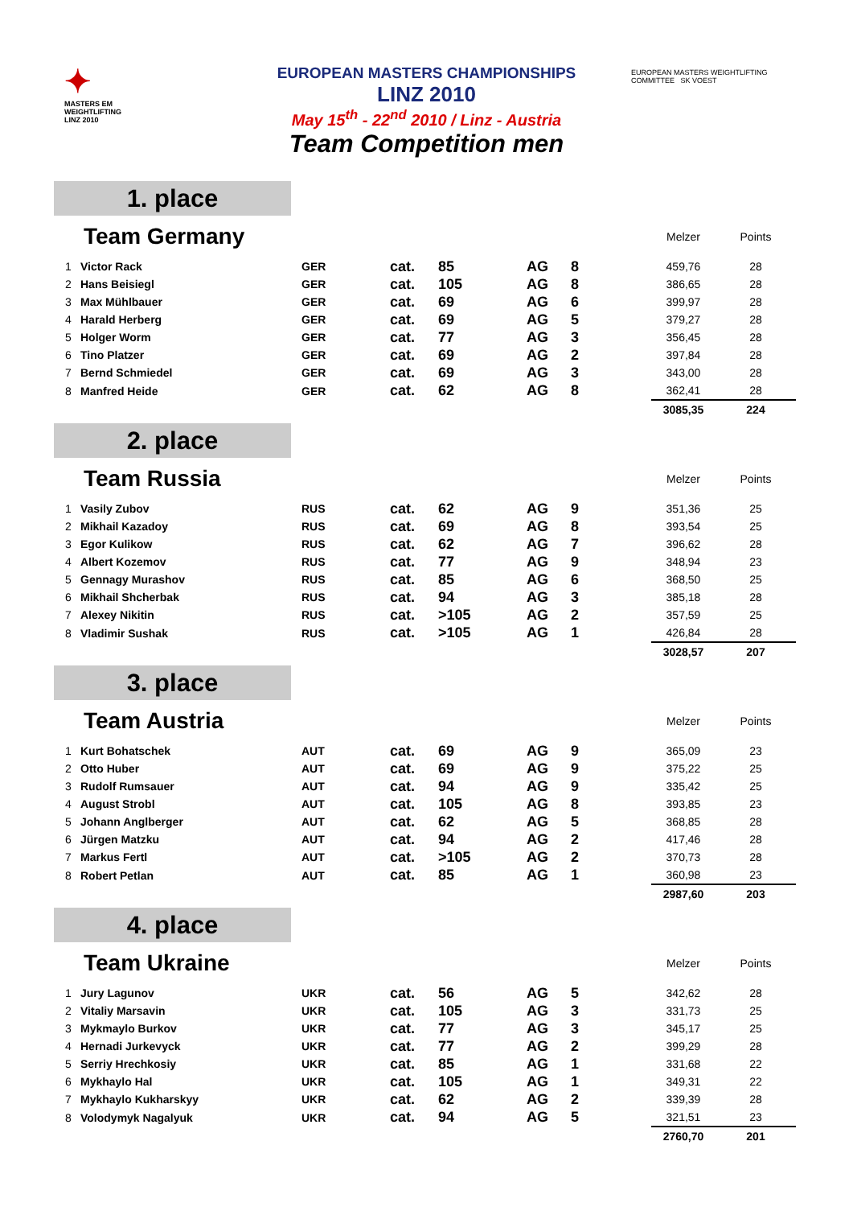✦
MASTERS EM
WEIGHTLIFTING
LINZ 2010
EUROPEAN MASTERS WEIGHTLIFTING COMMITTEE SK VOEST
EUROPEAN MASTERS CHAMPIONSHIPS
LINZ 2010
May 15<sup>th</sup> - 22<sup>nd</sup> 2010 / Linz - Austria
Team Competition men
1. place
| Team Germany | | | | | | | | Melzer | Points |
| 1 | Victor Rack | GER | cat. | 85 | AG | 8 | | 459,76 | 28 |
| 2 | Hans Beisiegl | GER | cat. | 105 | AG | 8 | | 386,65 | 28 |
| 3 | Max Mühlbauer | GER | cat. | 69 | AG | 6 | | 399,97 | 28 |
| 4 | Harald Herberg | GER | cat. | 69 | AG | 5 | | 379,27 | 28 |
| 5 | Holger Worm | GER | cat. | 77 | AG | 3 | | 356,45 | 28 |
| 6 | Tino Platzer | GER | cat. | 69 | AG | 2 | | 397,84 | 28 |
| 7 | Bernd Schmiedel | GER | cat. | 69 | AG | 3 | | 343,00 | 28 |
| 8 | Manfred Heide | GER | cat. | 62 | AG | 8 | | 362,41 | 28 |
| | | | | | | | | 3085,35 | 224 |
2. place
| Team Russia | | | | | | | | Melzer | Points |
| 1 | Vasily Zubov | RUS | cat. | 62 | AG | 9 | | 351,36 | 25 |
| 2 | Mikhail Kazadoy | RUS | cat. | 69 | AG | 8 | | 393,54 | 25 |
| 3 | Egor Kulikow | RUS | cat. | 62 | AG | 7 | | 396,62 | 28 |
| 4 | Albert Kozemov | RUS | cat. | 77 | AG | 9 | | 348,94 | 23 |
| 5 | Gennagy Murashov | RUS | cat. | 85 | AG | 6 | | 368,50 | 25 |
| 6 | Mikhail Shcherbak | RUS | cat. | 94 | AG | 3 | | 385,18 | 28 |
| 7 | Alexey Nikitin | RUS | cat. | >105 | AG | 2 | | 357,59 | 25 |
| 8 | Vladimir Sushak | RUS | cat. | >105 | AG | 1 | | 426,84 | 28 |
| | | | | | | | | 3028,57 | 207 |
3. place
| Team Austria | | | | | | | | Melzer | Points |
| 1 | Kurt Bohatschek | AUT | cat. | 69 | AG | 9 | | 365,09 | 23 |
| 2 | Otto Huber | AUT | cat. | 69 | AG | 9 | | 375,22 | 25 |
| 3 | Rudolf Rumsauer | AUT | cat. | 94 | AG | 9 | | 335,42 | 25 |
| 4 | August Strobl | AUT | cat. | 105 | AG | 8 | | 393,85 | 23 |
| 5 | Johann Anglberger | AUT | cat. | 62 | AG | 5 | | 368,85 | 28 |
| 6 | Jürgen Matzku | AUT | cat. | 94 | AG | 2 | | 417,46 | 28 |
| 7 | Markus Fertl | AUT | cat. | >105 | AG | 2 | | 370,73 | 28 |
| 8 | Robert Petlan | AUT | cat. | 85 | AG | 1 | | 360,98 | 23 |
| | | | | | | | | 2987,60 | 203 |
4. place
| Team Ukraine | | | | | | | | Melzer | Points |
| 1 | Jury Lagunov | UKR | cat. | 56 | AG | 5 | | 342,62 | 28 |
| 2 | Vitaliy Marsavin | UKR | cat. | 105 | AG | 3 | | 331,73 | 25 |
| 3 | Mykmaylo Burkov | UKR | cat. | 77 | AG | 3 | | 345,17 | 25 |
| 4 | Hernadi Jurkevyck | UKR | cat. | 77 | AG | 2 | | 399,29 | 28 |
| 5 | Serriy Hrechkosiy | UKR | cat. | 85 | AG | 1 | | 331,68 | 22 |
| 6 | Mykhaylo Hal | UKR | cat. | 105 | AG | 1 | | 349,31 | 22 |
| 7 | Mykhaylo Kukharskyy | UKR | cat. | 62 | AG | 2 | | 339,39 | 28 |
| 8 | Volodymyk Nagalyuk | UKR | cat. | 94 | AG | 5 | | 321,51 | 23 |
| | | | | | | | | 2760,70 | 201 |